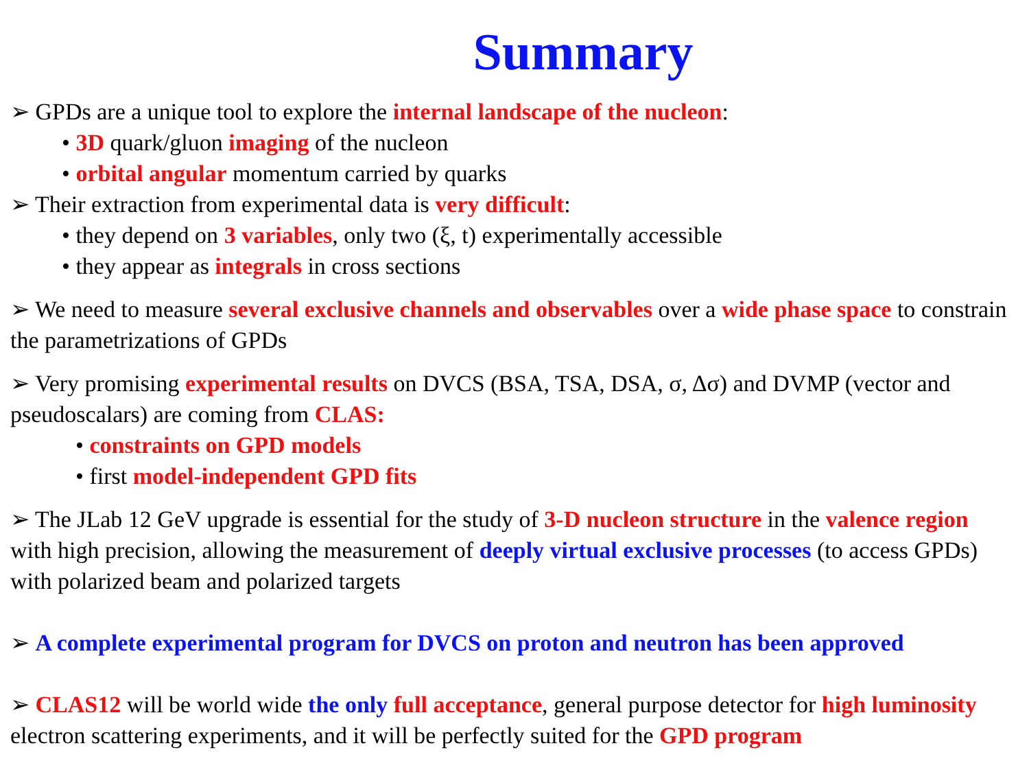Summary
➢ GPDs are a unique tool to explore the internal landscape of the nucleon:
• 3D quark/gluon imaging of the nucleon
• orbital angular momentum carried by quarks
➢ Their extraction from experimental data is very difficult:
• they depend on 3 variables, only two (ξ, t) experimentally accessible
• they appear as integrals in cross sections
➢ We need to measure several exclusive channels and observables over a wide phase space to constrain the parametrizations of GPDs
➢ Very promising experimental results on DVCS (BSA, TSA, DSA, σ, Δσ) and DVMP (vector and pseudoscalars) are coming from CLAS:
• constraints on GPD models
• first model-independent GPD fits
➢ The JLab 12 GeV upgrade is essential for the study of 3-D nucleon structure in the valence region with high precision, allowing the measurement of deeply virtual exclusive processes (to access GPDs) with polarized beam and polarized targets
➢ A complete experimental program for DVCS on proton and neutron has been approved
➢ CLAS12 will be world wide the only full acceptance, general purpose detector for high luminosity electron scattering experiments, and it will be perfectly suited for the GPD program